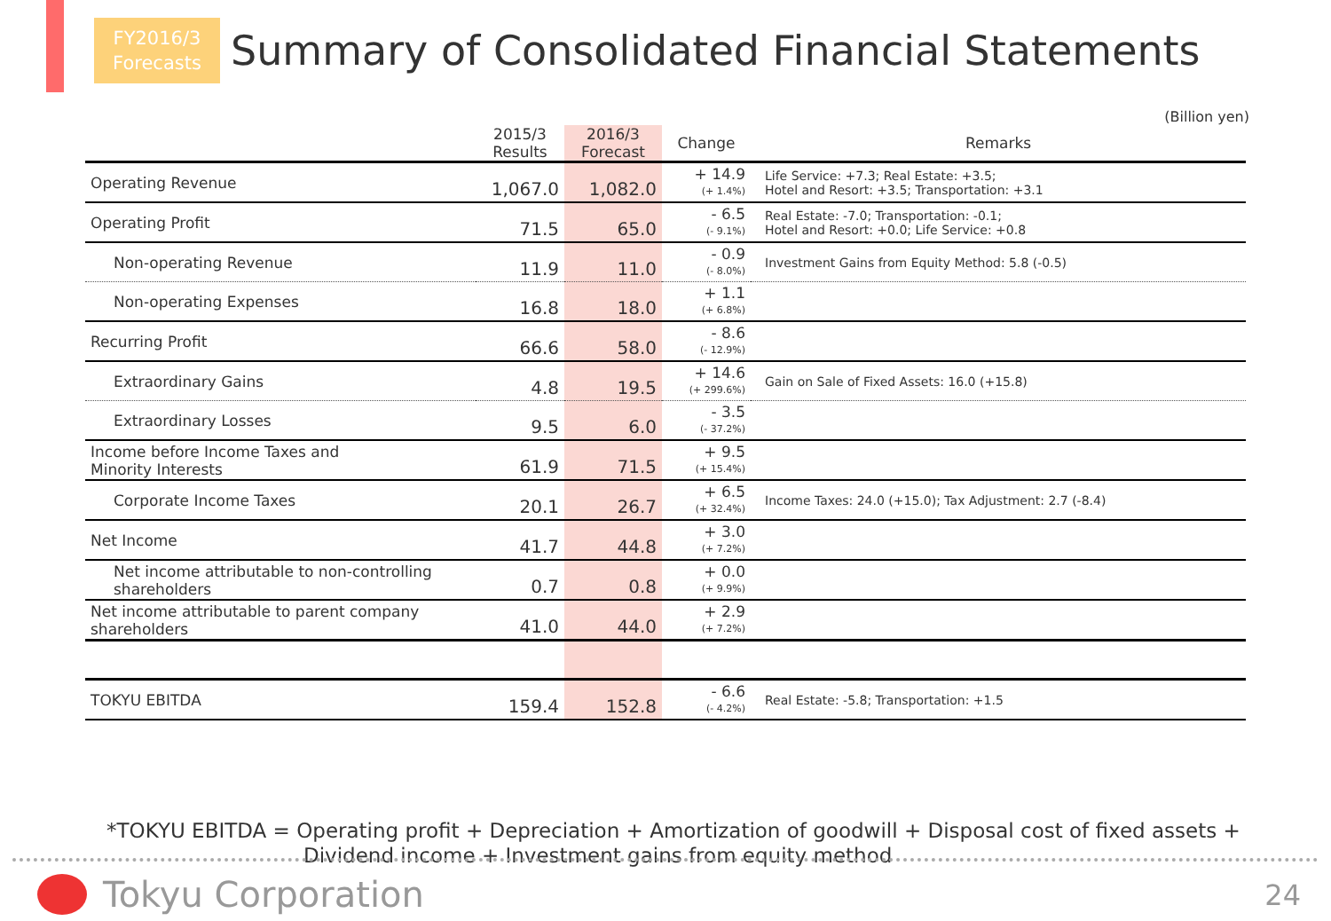FY2016/3
Forecasts
Summary of Consolidated Financial Statements
(Billion yen)
| | 2015/3 Results | 2016/3 Forecast | Change | Remarks |
| --- | --- | --- | --- | --- |
| Operating Revenue | 1,067.0 | 1,082.0 | + 14.9 (+ 1.4%) | Life Service: +7.3; Real Estate: +3.5; Hotel and Resort: +3.5; Transportation: +3.1 |
| Operating Profit | 71.5 | 65.0 | - 6.5 (- 9.1%) | Real Estate: -7.0; Transportation: -0.1; Hotel and Resort: +0.0; Life Service: +0.8 |
| Non-operating Revenue | 11.9 | 11.0 | - 0.9 (- 8.0%) | Investment Gains from Equity Method: 5.8 (-0.5) |
| Non-operating Expenses | 16.8 | 18.0 | + 1.1 (+ 6.8%) | |
| Recurring Profit | 66.6 | 58.0 | - 8.6 (- 12.9%) | |
| Extraordinary Gains | 4.8 | 19.5 | + 14.6 (+ 299.6%) | Gain on Sale of Fixed Assets: 16.0 (+15.8) |
| Extraordinary Losses | 9.5 | 6.0 | - 3.5 (- 37.2%) | |
| Income before Income Taxes and Minority Interests | 61.9 | 71.5 | + 9.5 (+ 15.4%) | |
| Corporate Income Taxes | 20.1 | 26.7 | + 6.5 (+ 32.4%) | Income Taxes: 24.0 (+15.0); Tax Adjustment: 2.7 (-8.4) |
| Net Income | 41.7 | 44.8 | + 3.0 (+ 7.2%) | |
| Net income attributable to non-controlling shareholders | 0.7 | 0.8 | + 0.0 (+ 9.9%) | |
| Net income attributable to parent company shareholders | 41.0 | 44.0 | + 2.9 (+ 7.2%) | |
| TOKYU EBITDA | 159.4 | 152.8 | - 6.6 (- 4.2%) | Real Estate: -5.8; Transportation: +1.5 |
*TOKYU EBITDA = Operating profit + Depreciation + Amortization of goodwill + Disposal cost of fixed assets +
Dividend income + Investment gains from equity method
Tokyu Corporation 24